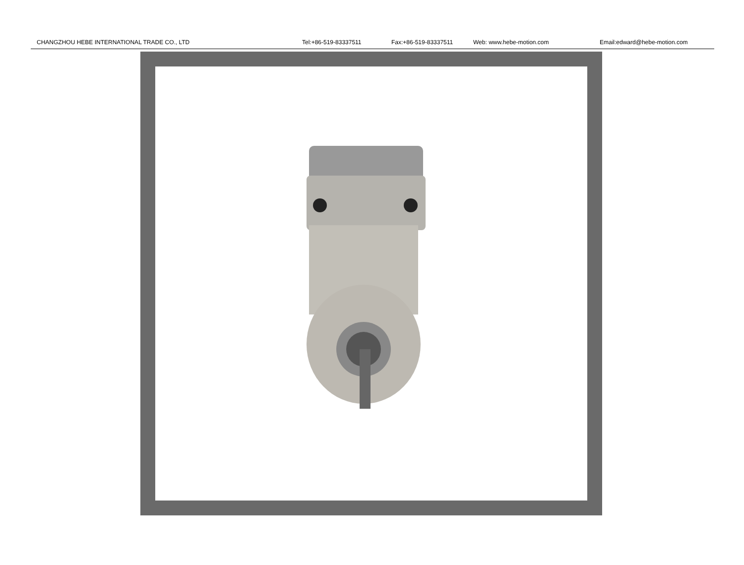CHANGZHOU HEBE INTERNATIONAL TRADE CO., LTD Tel:+86-519-83337511 Fax:+86-519-83337511 Web: www.hebe-motion.com Email:edward@hebe-motion.com